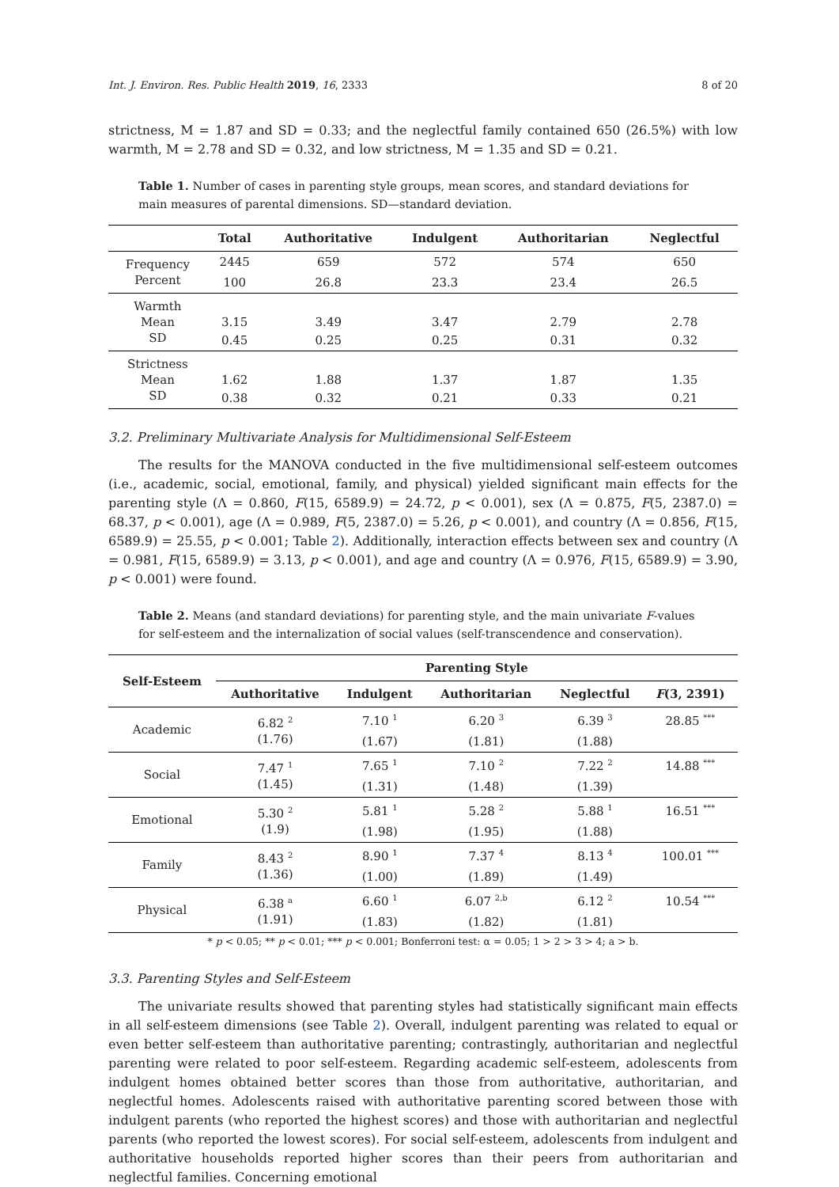Int. J. Environ. Res. Public Health 2019, 16, 2333 8 of 20
strictness, M = 1.87 and SD = 0.33; and the neglectful family contained 650 (26.5%) with low warmth, M = 2.78 and SD = 0.32, and low strictness, M = 1.35 and SD = 0.21.
Table 1. Number of cases in parenting style groups, mean scores, and standard deviations for main measures of parental dimensions. SD—standard deviation.
| | Total | Authoritative | Indulgent | Authoritarian | Neglectful |
| --- | --- | --- | --- | --- | --- |
| Frequency | 2445 | 659 | 572 | 574 | 650 |
| Percent | 100 | 26.8 | 23.3 | 23.4 | 26.5 |
| Warmth | | | | | |
| Mean | 3.15 | 3.49 | 3.47 | 2.79 | 2.78 |
| SD | 0.45 | 0.25 | 0.25 | 0.31 | 0.32 |
| Strictness | | | | | |
| Mean | 1.62 | 1.88 | 1.37 | 1.87 | 1.35 |
| SD | 0.38 | 0.32 | 0.21 | 0.33 | 0.21 |
3.2. Preliminary Multivariate Analysis for Multidimensional Self-Esteem
The results for the MANOVA conducted in the five multidimensional self-esteem outcomes (i.e., academic, social, emotional, family, and physical) yielded significant main effects for the parenting style (Λ = 0.860, F(15, 6589.9) = 24.72, p < 0.001), sex (Λ = 0.875, F(5, 2387.0) = 68.37, p < 0.001), age (Λ = 0.989, F(5, 2387.0) = 5.26, p < 0.001), and country (Λ = 0.856, F(15, 6589.9) = 25.55, p < 0.001; Table 2). Additionally, interaction effects between sex and country (Λ = 0.981, F(15, 6589.9) = 3.13, p < 0.001), and age and country (Λ = 0.976, F(15, 6589.9) = 3.90, p < 0.001) were found.
Table 2. Means (and standard deviations) for parenting style, and the main univariate F-values for self-esteem and the internalization of social values (self-transcendence and conservation).
| Self-Esteem | Parenting Style | | | | |
| --- | --- | --- | --- | --- | --- |
| | Authoritative | Indulgent | Authoritarian | Neglectful | F (3, 2391) |
| Academic | 6.82 <sup>2</sup> | 7.10 <sup>1</sup> | 6.20 <sup>3</sup> | 6.39 <sup>3</sup> | 28.85 <sup>***</sup> |
| | (1.76) | (1.67) | (1.81) | (1.88) | |
| Social | 7.47 <sup>1</sup> | 7.65 <sup>1</sup> | 7.10 <sup>2</sup> | 7.22 <sup>2</sup> | 14.88 <sup>***</sup> |
| | (1.45) | (1.31) | (1.48) | (1.39) | |
| Emotional | 5.30 <sup>2</sup> | 5.81 <sup>1</sup> | 5.28 <sup>2</sup> | 5.88 <sup>1</sup> | 16.51 <sup>***</sup> |
| | (1.9) | (1.98) | (1.95) | (1.88) | |
| Family | 8.43 <sup>2</sup> | 8.90 <sup>1</sup> | 7.37 <sup>4</sup> | 8.13 <sup>4</sup> | 100.01 <sup>***</sup> |
| | (1.36) | (1.00) | (1.89) | (1.49) | |
| Physical | 6.38 <sup>a</sup> | 6.60 <sup>1</sup> | 6.07 <sup>2,b</sup> | 6.12 <sup>2</sup> | 10.54 <sup>***</sup> |
| | (1.91) | (1.83) | (1.82) | (1.81) | |
* p < 0.05; ** p < 0.01; *** p < 0.001; Bonferroni test: α = 0.05; 1 > 2 > 3 > 4; a > b.
3.3. Parenting Styles and Self-Esteem
The univariate results showed that parenting styles had statistically significant main effects in all self-esteem dimensions (see Table 2). Overall, indulgent parenting was related to equal or even better self-esteem than authoritative parenting; contrastingly, authoritarian and neglectful parenting were related to poor self-esteem. Regarding academic self-esteem, adolescents from indulgent homes obtained better scores than those from authoritative, authoritarian, and neglectful homes. Adolescents raised with authoritative parenting scored between those with indulgent parents (who reported the highest scores) and those with authoritarian and neglectful parents (who reported the lowest scores). For social self-esteem, adolescents from indulgent and authoritative households reported higher scores than their peers from authoritarian and neglectful families. Concerning emotional